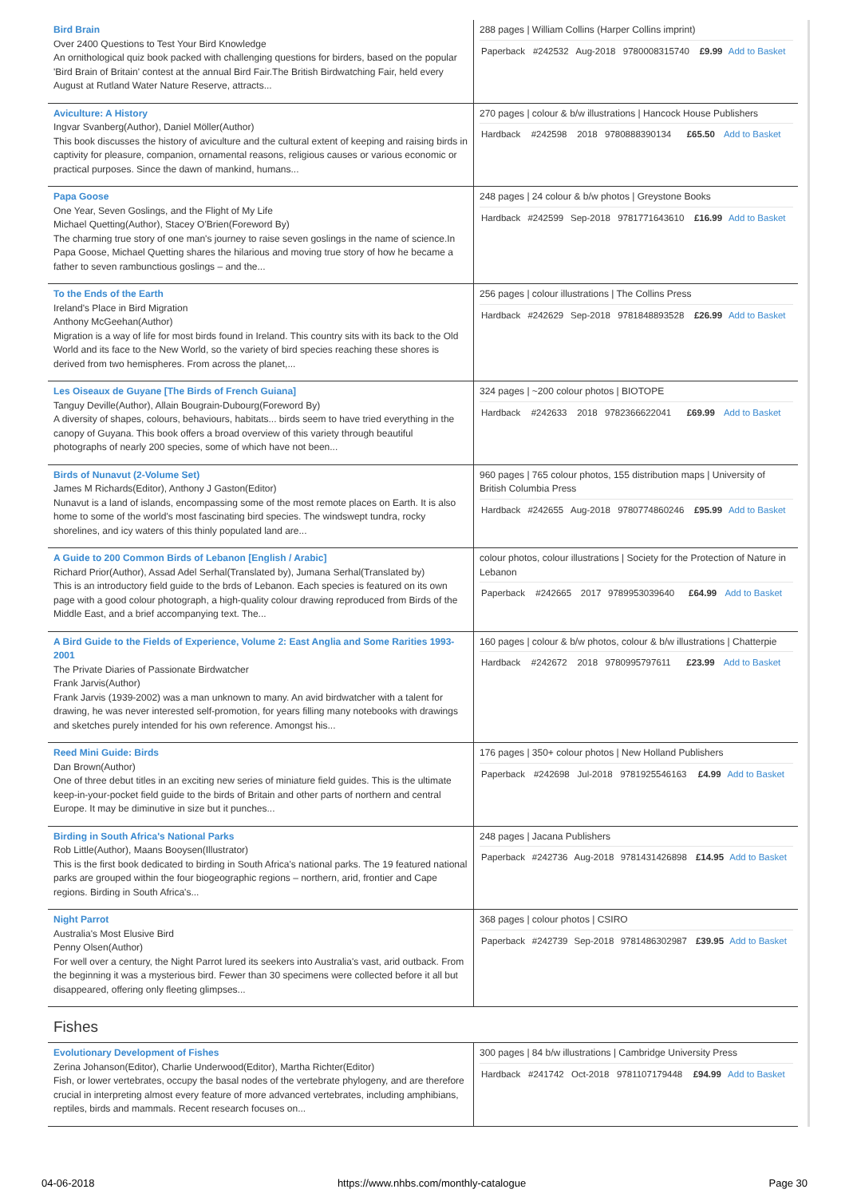| Bird Brain Over 2400 Questions to Test Your Bird Knowledge An ornithological quiz book packed with challenging questions for birders, based on the popular 'Bird Brain of Britain' contest at the annual Bird Fair.The British Birdwatching Fair, held every August at Rutland Water Nature Reserve, attracts... | 288 pages / William Collins (Harper Collins imprint) / Paperback / #242532 / Aug-2018 / 9780008315740 / £9.99 / Add to Basket / |
| Aviculture: A History Ingvar Svanberg(Author), Daniel Möller(Author) This book discusses the history of aviculture and the cultural extent of keeping and raising birds in captivity for pleasure, companion, ornamental reasons, religious causes or various economic or practical purposes. Since the dawn of mankind, humans... | 270 pages / colour & b/w illustrations / Hancock House Publishers / Hardback / #242598 / 2018 / 9780888390134 / £65.50 / Add to Basket / |
| Papa Goose One Year, Seven Goslings, and the Flight of My Life Michael Quetting(Author), Stacey O'Brien(Foreword By) The charming true story of one man's journey to raise seven goslings in the name of science.In Papa Goose, Michael Quetting shares the hilarious and moving true story of how he became a father to seven rambunctious goslings – and the... | 248 pages / 24 colour & b/w photos / Greystone Books / Hardback / #242599 / Sep-2018 / 9781771643610 / £16.99 / Add to Basket / |
| To the Ends of the Earth Ireland's Place in Bird Migration Anthony McGeehan(Author) Migration is a way of life for most birds found in Ireland. This country sits with its back to the Old World and its face to the New World, so the variety of bird species reaching these shores is derived from two hemispheres. From across the planet,... | 256 pages / colour illustrations / The Collins Press / Hardback / #242629 / Sep-2018 / 9781848893528 / £26.99 / Add to Basket / |
| Les Oiseaux de Guyane [The Birds of French Guiana] Tanguy Deville(Author), Allain Bougrain-Dubourg(Foreword By) A diversity of shapes, colours, behaviours, habitats... birds seem to have tried everything in the canopy of Guyana. This book offers a broad overview of this variety through beautiful photographs of nearly 200 species, some of which have not been... | 324 pages / ~200 colour photos / BIOTOPE / Hardback / #242633 / 2018 / 9782366622041 / £69.99 / Add to Basket / |
| Birds of Nunavut (2-Volume Set) James M Richards(Editor), Anthony J Gaston(Editor) Nunavut is a land of islands, encompassing some of the most remote places on Earth. It is also home to some of the world's most fascinating bird species. The windswept tundra, rocky shorelines, and icy waters of this thinly populated land are... | 960 pages / 765 colour photos, 155 distribution maps / University of British Columbia Press / Hardback / #242655 / Aug-2018 / 9780774860246 / £95.99 / Add to Basket / |
| A Guide to 200 Common Birds of Lebanon [English / Arabic] Richard Prior(Author), Assad Adel Serhal(Translated by), Jumana Serhal(Translated by) This is an introductory field guide to the brds of Lebanon. Each species is featured on its own page with a good colour photograph, a high-quality colour drawing reproduced from Birds of the Middle East, and a brief accompanying text. The... | colour photos, colour illustrations / Society for the Protection of Nature in Lebanon / Paperback / #242665 / 2017 / 9789953039640 / £64.99 / Add to Basket / |
| A Bird Guide to the Fields of Experience, Volume 2: East Anglia and Some Rarities 1993-2001 The Private Diaries of Passionate Birdwatcher Frank Jarvis(Author) Frank Jarvis (1939-2002) was a man unknown to many. An avid birdwatcher with a talent for drawing, he was never interested self-promotion, for years filling many notebooks with drawings and sketches purely intended for his own reference. Amongst his... | 160 pages / colour & b/w photos, colour & b/w illustrations / Chatterpie / Hardback / #242672 / 2018 / 9780995797611 / £23.99 / Add to Basket / |
| Reed Mini Guide: Birds Dan Brown(Author) One of three debut titles in an exciting new series of miniature field guides. This is the ultimate keep-in-your-pocket field guide to the birds of Britain and other parts of northern and central Europe. It may be diminutive in size but it punches... | 176 pages / 350+ colour photos / New Holland Publishers / Paperback / #242698 / Jul-2018 / 9781925546163 / £4.99 / Add to Basket / |
| Birding in South Africa's National Parks Rob Little(Author), Maans Booysen(Illustrator) This is the first book dedicated to birding in South Africa's national parks. The 19 featured national parks are grouped within the four biogeographic regions – northern, arid, frontier and Cape regions. Birding in South Africa's... | 248 pages / Jacana Publishers / Paperback / #242736 / Aug-2018 / 9781431426898 / £14.95 / Add to Basket / |
| Night Parrot Australia's Most Elusive Bird Penny Olsen(Author) For well over a century, the Night Parrot lured its seekers into Australia's vast, arid outback. From the beginning it was a mysterious bird. Fewer than 30 specimens were collected before it all but disappeared, offering only fleeting glimpses... | 368 pages / colour photos / CSIRO / Paperback / #242739 / Sep-2018 / 9781486302987 / £39.95 / Add to Basket / |
Fishes
| Evolutionary Development of Fishes Zerina Johanson(Editor), Charlie Underwood(Editor), Martha Richter(Editor) Fish, or lower vertebrates, occupy the basal nodes of the vertebrate phylogeny, and are therefore crucial in interpreting almost every feature of more advanced vertebrates, including amphibians, reptiles, birds and mammals. Recent research focuses on... | 300 pages / 84 b/w illustrations / Cambridge University Press / Hardback / #241742 / Oct-2018 / 9781107179448 / £94.99 / Add to Basket / |
04-06-2018 https://www.nhbs.com/monthly-catalogue Page 30